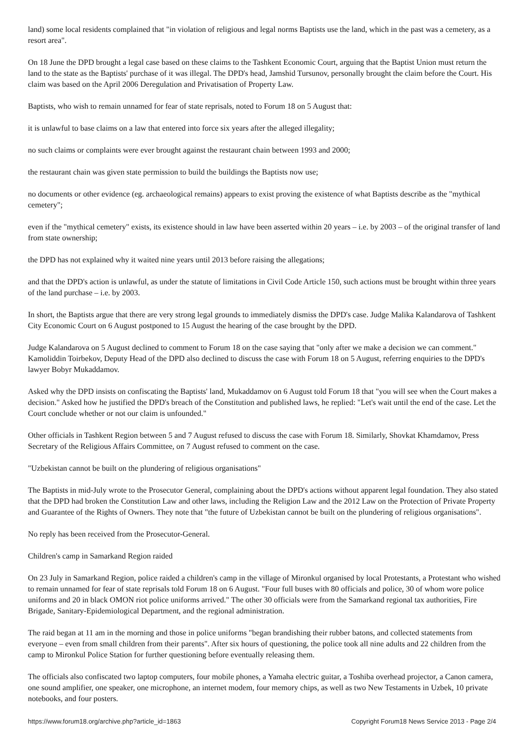land) some local residents complained that "in violation of religious and legal norms Baptists use the land, which in the past was a cemetery, as a resort area".
On 18 June the DPD brought a legal case based on these claims to the Tashkent Economic Court, arguing that the Baptist Union must return the land to the state as the Baptists' purchase of it was illegal. The DPD's head, Jamshid Tursunov, personally brought the claim before the Court. His claim was based on the April 2006 Deregulation and Privatisation of Property Law.
Baptists, who wish to remain unnamed for fear of state reprisals, noted to Forum 18 on 5 August that:
it is unlawful to base claims on a law that entered into force six years after the alleged illegality;
no such claims or complaints were ever brought against the restaurant chain between 1993 and 2000;
the restaurant chain was given state permission to build the buildings the Baptists now use;
no documents or other evidence (eg. archaeological remains) appears to exist proving the existence of what Baptists describe as the "mythical cemetery";
even if the "mythical cemetery" exists, its existence should in law have been asserted within 20 years – i.e. by 2003 – of the original transfer of land from state ownership;
the DPD has not explained why it waited nine years until 2013 before raising the allegations;
and that the DPD's action is unlawful, as under the statute of limitations in Civil Code Article 150, such actions must be brought within three years of the land purchase – i.e. by 2003.
In short, the Baptists argue that there are very strong legal grounds to immediately dismiss the DPD's case. Judge Malika Kalandarova of Tashkent City Economic Court on 6 August postponed to 15 August the hearing of the case brought by the DPD.
Judge Kalandarova on 5 August declined to comment to Forum 18 on the case saying that "only after we make a decision we can comment." Kamoliddin Toirbekov, Deputy Head of the DPD also declined to discuss the case with Forum 18 on 5 August, referring enquiries to the DPD's lawyer Bobyr Mukaddamov.
Asked why the DPD insists on confiscating the Baptists' land, Mukaddamov on 6 August told Forum 18 that "you will see when the Court makes a decision." Asked how he justified the DPD's breach of the Constitution and published laws, he replied: "Let's wait until the end of the case. Let the Court conclude whether or not our claim is unfounded."
Other officials in Tashkent Region between 5 and 7 August refused to discuss the case with Forum 18. Similarly, Shovkat Khamdamov, Press Secretary of the Religious Affairs Committee, on 7 August refused to comment on the case.
"Uzbekistan cannot be built on the plundering of religious organisations"
The Baptists in mid-July wrote to the Prosecutor General, complaining about the DPD's actions without apparent legal foundation. They also stated that the DPD had broken the Constitution Law and other laws, including the Religion Law and the 2012 Law on the Protection of Private Property and Guarantee of the Rights of Owners. They note that "the future of Uzbekistan cannot be built on the plundering of religious organisations".
No reply has been received from the Prosecutor-General.
Children's camp in Samarkand Region raided
On 23 July in Samarkand Region, police raided a children's camp in the village of Mironkul organised by local Protestants, a Protestant who wished to remain unnamed for fear of state reprisals told Forum 18 on 6 August. "Four full buses with 80 officials and police, 30 of whom wore police uniforms and 20 in black OMON riot police uniforms arrived." The other 30 officials were from the Samarkand regional tax authorities, Fire Brigade, Sanitary-Epidemiological Department, and the regional administration.
The raid began at 11 am in the morning and those in police uniforms "began brandishing their rubber batons, and collected statements from everyone – even from small children from their parents". After six hours of questioning, the police took all nine adults and 22 children from the camp to Mironkul Police Station for further questioning before eventually releasing them.
The officials also confiscated two laptop computers, four mobile phones, a Yamaha electric guitar, a Toshiba overhead projector, a Canon camera, one sound amplifier, one speaker, one microphone, an internet modem, four memory chips, as well as two New Testaments in Uzbek, 10 private notebooks, and four posters.
https://www.forum18.org/archive.php?article_id=1863 Copyright Forum18 News Service 2013 - Page 2/4